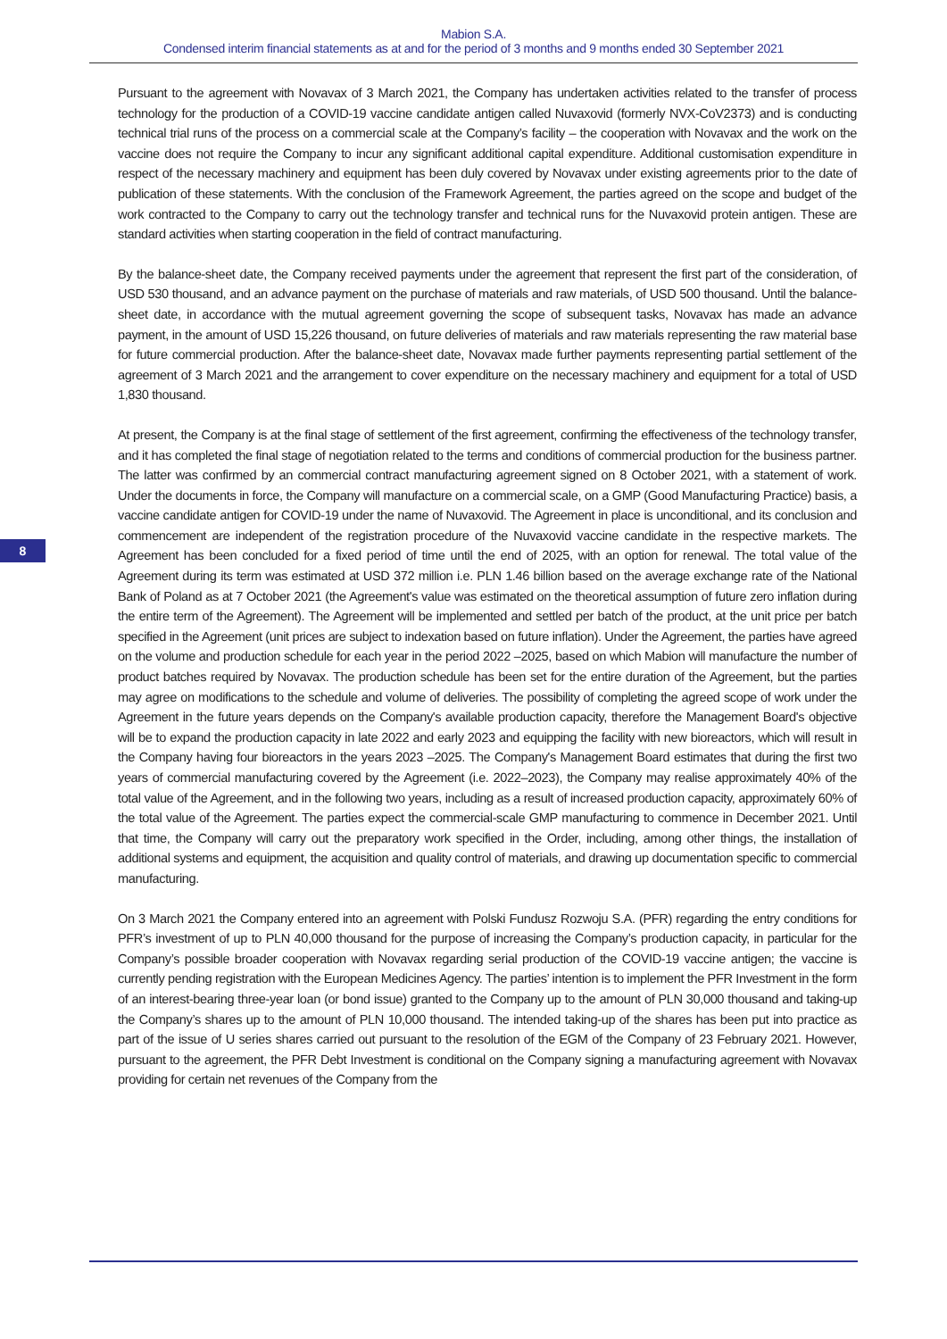Mabion S.A.
Condensed interim financial statements as at and for the period of 3 months and 9 months ended 30 September 2021
8
Pursuant to the agreement with Novavax of 3 March 2021, the Company has undertaken activities related to the transfer of process technology for the production of a COVID-19 vaccine candidate antigen called Nuvaxovid (formerly NVX-CoV2373) and is conducting technical trial runs of the process on a commercial scale at the Company’s facility – the cooperation with Novavax and the work on the vaccine does not require the Company to incur any significant additional capital expenditure. Additional customisation expenditure in respect of the necessary machinery and equipment has been duly covered by Novavax under existing agreements prior to the date of publication of these statements. With the conclusion of the Framework Agreement, the parties agreed on the scope and budget of the work contracted to the Company to carry out the technology transfer and technical runs for the Nuvaxovid protein antigen. These are standard activities when starting cooperation in the field of contract manufacturing.
By the balance-sheet date, the Company received payments under the agreement that represent the first part of the consideration, of USD 530 thousand, and an advance payment on the purchase of materials and raw materials, of USD 500 thousand. Until the balance-sheet date, in accordance with the mutual agreement governing the scope of subsequent tasks, Novavax has made an advance payment, in the amount of USD 15,226 thousand, on future deliveries of materials and raw materials representing the raw material base for future commercial production. After the balance-sheet date, Novavax made further payments representing partial settlement of the agreement of 3 March 2021 and the arrangement to cover expenditure on the necessary machinery and equipment for a total of USD 1,830 thousand.
At present, the Company is at the final stage of settlement of the first agreement, confirming the effectiveness of the technology transfer, and it has completed the final stage of negotiation related to the terms and conditions of commercial production for the business partner. The latter was confirmed by an commercial contract manufacturing agreement signed on 8 October 2021, with a statement of work. Under the documents in force, the Company will manufacture on a commercial scale, on a GMP (Good Manufacturing Practice) basis, a vaccine candidate antigen for COVID-19 under the name of Nuvaxovid. The Agreement in place is unconditional, and its conclusion and commencement are independent of the registration procedure of the Nuvaxovid vaccine candidate in the respective markets. The Agreement has been concluded for a fixed period of time until the end of 2025, with an option for renewal. The total value of the Agreement during its term was estimated at USD 372 million i.e. PLN 1.46 billion based on the average exchange rate of the National Bank of Poland as at 7 October 2021 (the Agreement's value was estimated on the theoretical assumption of future zero inflation during the entire term of the Agreement). The Agreement will be implemented and settled per batch of the product, at the unit price per batch specified in the Agreement (unit prices are subject to indexation based on future inflation). Under the Agreement, the parties have agreed on the volume and production schedule for each year in the period 2022 –2025, based on which Mabion will manufacture the number of product batches required by Novavax. The production schedule has been set for the entire duration of the Agreement, but the parties may agree on modifications to the schedule and volume of deliveries. The possibility of completing the agreed scope of work under the Agreement in the future years depends on the Company's available production capacity, therefore the Management Board's objective will be to expand the production capacity in late 2022 and early 2023 and equipping the facility with new bioreactors, which will result in the Company having four bioreactors in the years 2023 –2025. The Company's Management Board estimates that during the first two years of commercial manufacturing covered by the Agreement (i.e. 2022–2023), the Company may realise approximately 40% of the total value of the Agreement, and in the following two years, including as a result of increased production capacity, approximately 60% of the total value of the Agreement. The parties expect the commercial-scale GMP manufacturing to commence in December 2021. Until that time, the Company will carry out the preparatory work specified in the Order, including, among other things, the installation of additional systems and equipment, the acquisition and quality control of materials, and drawing up documentation specific to commercial manufacturing.
On 3 March 2021 the Company entered into an agreement with Polski Fundusz Rozwoju S.A. (PFR) regarding the entry conditions for PFR’s investment of up to PLN 40,000 thousand for the purpose of increasing the Company’s production capacity, in particular for the Company’s possible broader cooperation with Novavax regarding serial production of the COVID-19 vaccine antigen; the vaccine is currently pending registration with the European Medicines Agency. The parties’ intention is to implement the PFR Investment in the form of an interest-bearing three-year loan (or bond issue) granted to the Company up to the amount of PLN 30,000 thousand and taking-up the Company’s shares up to the amount of PLN 10,000 thousand. The intended taking-up of the shares has been put into practice as part of the issue of U series shares carried out pursuant to the resolution of the EGM of the Company of 23 February 2021. However, pursuant to the agreement, the PFR Debt Investment is conditional on the Company signing a manufacturing agreement with Novavax providing for certain net revenues of the Company from the